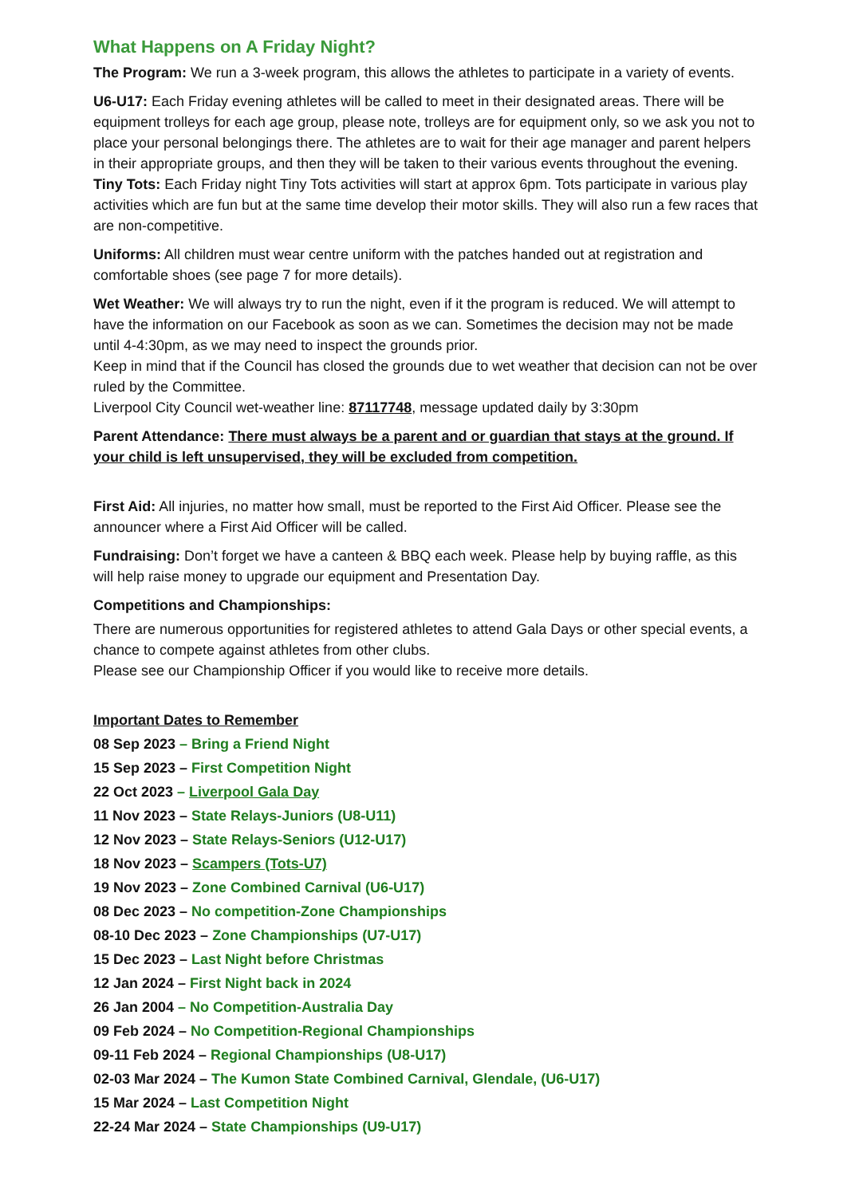What Happens on A Friday Night?
The Program: We run a 3-week program, this allows the athletes to participate in a variety of events.
U6-U17: Each Friday evening athletes will be called to meet in their designated areas. There will be equipment trolleys for each age group, please note, trolleys are for equipment only, so we ask you not to place your personal belongings there. The athletes are to wait for their age manager and parent helpers in their appropriate groups, and then they will be taken to their various events throughout the evening.
Tiny Tots: Each Friday night Tiny Tots activities will start at approx 6pm. Tots participate in various play activities which are fun but at the same time develop their motor skills. They will also run a few races that are non-competitive.
Uniforms: All children must wear centre uniform with the patches handed out at registration and comfortable shoes (see page 7 for more details).
Wet Weather: We will always try to run the night, even if it the program is reduced. We will attempt to have the information on our Facebook as soon as we can. Sometimes the decision may not be made until 4-4:30pm, as we may need to inspect the grounds prior.
Keep in mind that if the Council has closed the grounds due to wet weather that decision can not be over ruled by the Committee.
Liverpool City Council wet-weather line: 87117748, message updated daily by 3:30pm
Parent Attendance: There must always be a parent and or guardian that stays at the ground. If your child is left unsupervised, they will be excluded from competition.
First Aid: All injuries, no matter how small, must be reported to the First Aid Officer. Please see the announcer where a First Aid Officer will be called.
Fundraising: Don’t forget we have a canteen & BBQ each week. Please help by buying raffle, as this will help raise money to upgrade our equipment and Presentation Day.
Competitions and Championships:
There are numerous opportunities for registered athletes to attend Gala Days or other special events, a chance to compete against athletes from other clubs.
Please see our Championship Officer if you would like to receive more details.
Important Dates to Remember
08 Sep 2023 – Bring a Friend Night
15 Sep 2023 – First Competition Night
22 Oct 2023 – Liverpool Gala Day
11 Nov 2023 – State Relays-Juniors (U8-U11)
12 Nov 2023 – State Relays-Seniors (U12-U17)
18 Nov 2023 – Scampers (Tots-U7)
19 Nov 2023 – Zone Combined Carnival (U6-U17)
08 Dec 2023 – No competition-Zone Championships
08-10 Dec 2023 – Zone Championships (U7-U17)
15 Dec 2023 – Last Night before Christmas
12 Jan 2024 – First Night back in 2024
26 Jan 2004 – No Competition-Australia Day
09 Feb 2024 – No Competition-Regional Championships
09-11 Feb 2024 – Regional Championships (U8-U17)
02-03 Mar 2024 – The Kumon State Combined Carnival, Glendale, (U6-U17)
15 Mar 2024 – Last Competition Night
22-24 Mar 2024 – State Championships (U9-U17)